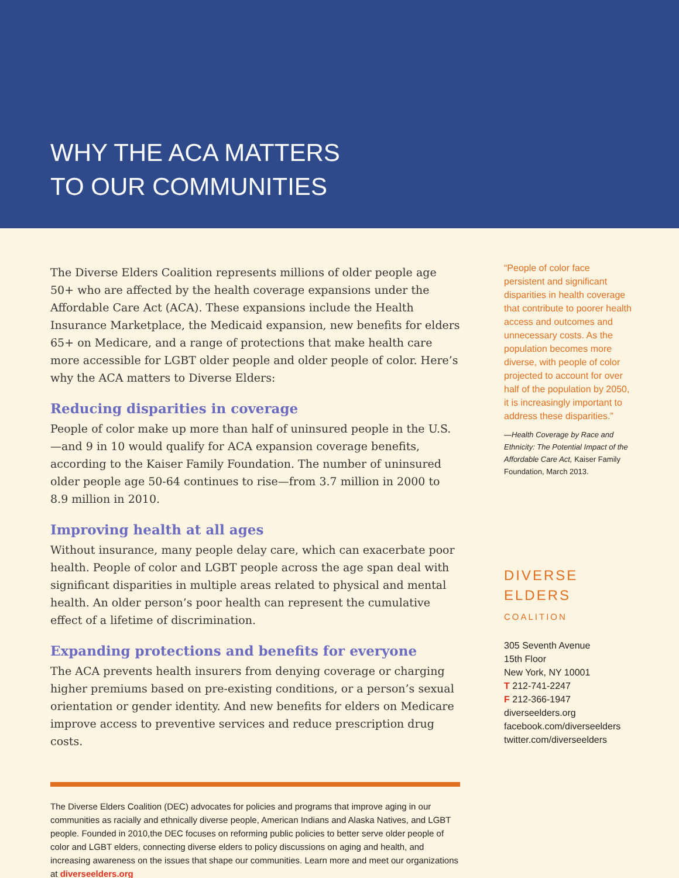WHY THE ACA MATTERS
TO OUR COMMUNITIES
The Diverse Elders Coalition represents millions of older people age 50+ who are affected by the health coverage expansions under the Affordable Care Act (ACA). These expansions include the Health Insurance Marketplace, the Medicaid expansion, new benefits for elders 65+ on Medicare, and a range of protections that make health care more accessible for LGBT older people and older people of color. Here’s why the ACA matters to Diverse Elders:
Reducing disparities in coverage
People of color make up more than half of uninsured people in the U.S.—and 9 in 10 would qualify for ACA expansion coverage benefits, according to the Kaiser Family Foundation. The number of uninsured older people age 50-64 continues to rise—from 3.7 million in 2000 to 8.9 million in 2010.
Improving health at all ages
Without insurance, many people delay care, which can exacerbate poor health. People of color and LGBT people across the age span deal with significant disparities in multiple areas related to physical and mental health. An older person’s poor health can represent the cumulative effect of a lifetime of discrimination.
Expanding protections and benefits for everyone
The ACA prevents health insurers from denying coverage or charging higher premiums based on pre-existing conditions, or a person’s sexual orientation or gender identity. And new benefits for elders on Medicare improve access to preventive services and reduce prescription drug costs.
The Diverse Elders Coalition (DEC) advocates for policies and programs that improve aging in our communities as racially and ethnically diverse people, American Indians and Alaska Natives, and LGBT people. Founded in 2010,the DEC focuses on reforming public policies to better serve older people of color and LGBT elders, connecting diverse elders to policy discussions on aging and health, and increasing awareness on the issues that shape our communities. Learn more and meet our organizations at diverseelders.org
“People of color face persistent and significant disparities in health coverage that contribute to poorer health access and outcomes and unnecessary costs. As the population becomes more diverse, with people of color projected to account for over half of the population by 2050, it is increasingly important to address these disparities.”
—Health Coverage by Race and Ethnicity: The Potential Impact of the Affordable Care Act, Kaiser Family Foundation, March 2013.
DIVERSE
ELDERS
COALITION
305 Seventh Avenue
15th Floor
New York, NY 10001
T 212-741-2247
F 212-366-1947
diverseelders.org
facebook.com/diverseelders
twitter.com/diverseelders